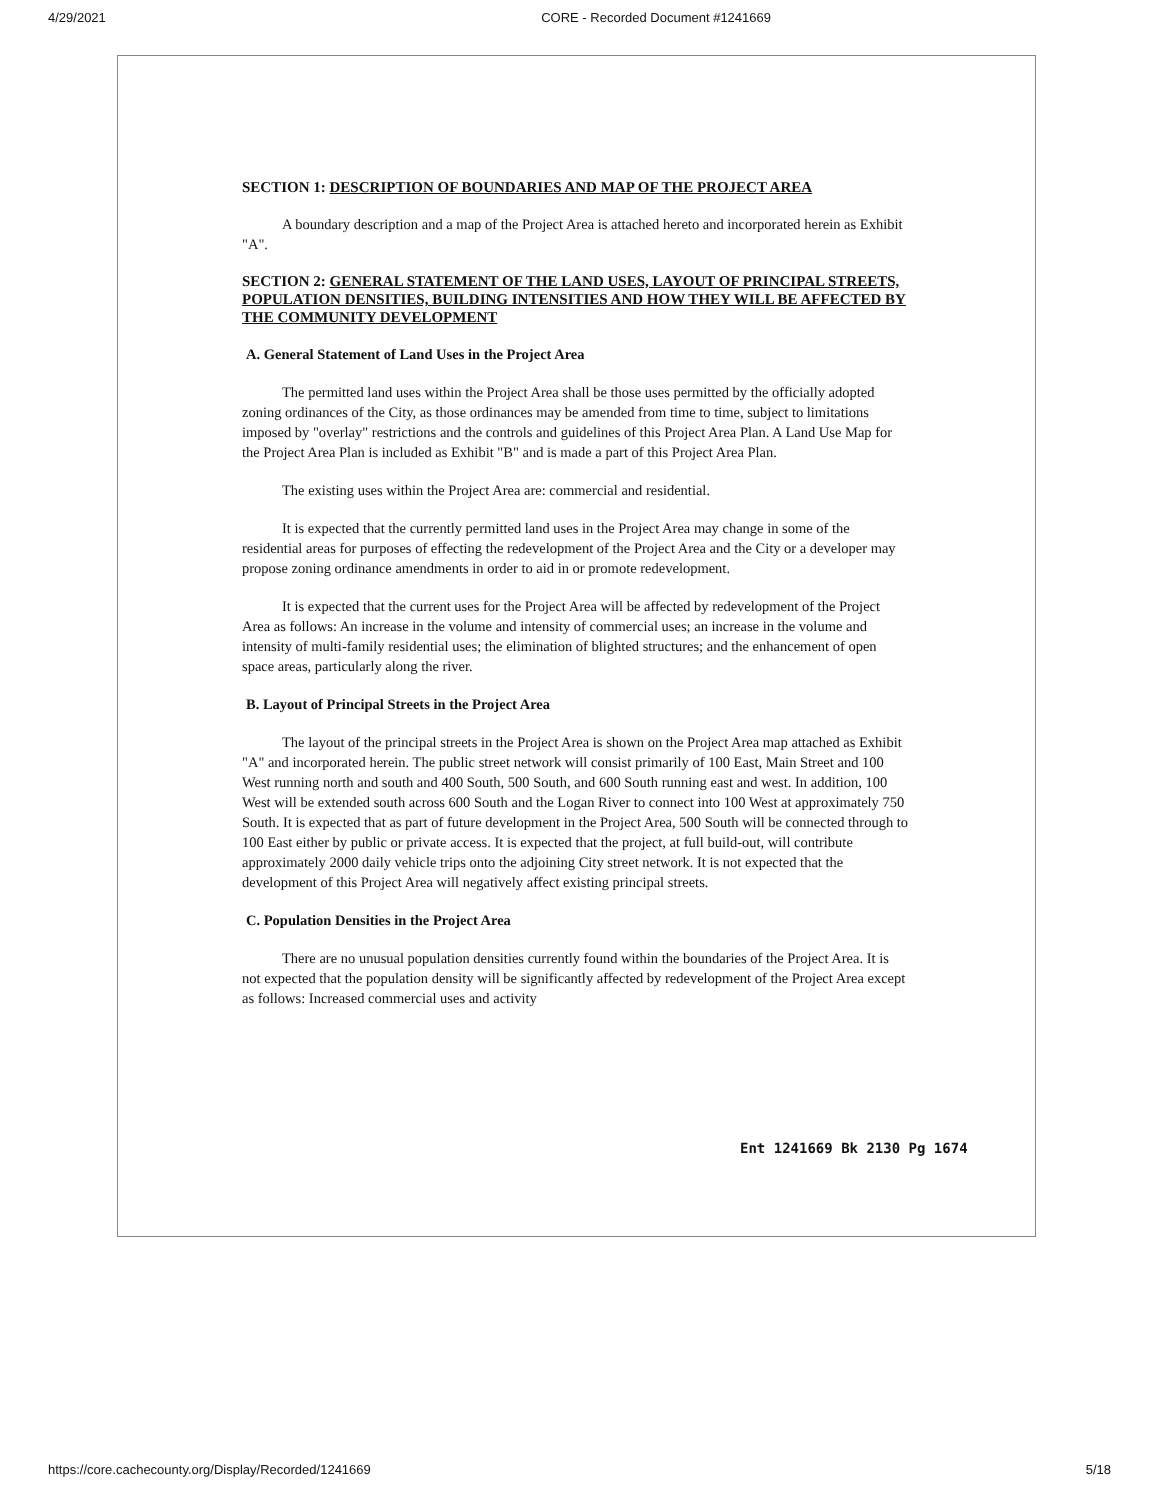4/29/2021 CORE - Recorded Document #1241669
SECTION 1: DESCRIPTION OF BOUNDARIES AND MAP OF THE PROJECT AREA
A boundary description and a map of the Project Area is attached hereto and incorporated herein as Exhibit "A".
SECTION 2: GENERAL STATEMENT OF THE LAND USES, LAYOUT OF PRINCIPAL STREETS, POPULATION DENSITIES, BUILDING INTENSITIES AND HOW THEY WILL BE AFFECTED BY THE COMMUNITY DEVELOPMENT
A. General Statement of Land Uses in the Project Area
The permitted land uses within the Project Area shall be those uses permitted by the officially adopted zoning ordinances of the City, as those ordinances may be amended from time to time, subject to limitations imposed by "overlay" restrictions and the controls and guidelines of this Project Area Plan. A Land Use Map for the Project Area Plan is included as Exhibit "B" and is made a part of this Project Area Plan.
The existing uses within the Project Area are: commercial and residential.
It is expected that the currently permitted land uses in the Project Area may change in some of the residential areas for purposes of effecting the redevelopment of the Project Area and the City or a developer may propose zoning ordinance amendments in order to aid in or promote redevelopment.
It is expected that the current uses for the Project Area will be affected by redevelopment of the Project Area as follows: An increase in the volume and intensity of commercial uses; an increase in the volume and intensity of multi-family residential uses; the elimination of blighted structures; and the enhancement of open space areas, particularly along the river.
B. Layout of Principal Streets in the Project Area
The layout of the principal streets in the Project Area is shown on the Project Area map attached as Exhibit "A" and incorporated herein. The public street network will consist primarily of 100 East, Main Street and 100 West running north and south and 400 South, 500 South, and 600 South running east and west. In addition, 100 West will be extended south across 600 South and the Logan River to connect into 100 West at approximately 750 South. It is expected that as part of future development in the Project Area, 500 South will be connected through to 100 East either by public or private access. It is expected that the project, at full build-out, will contribute approximately 2000 daily vehicle trips onto the adjoining City street network. It is not expected that the development of this Project Area will negatively affect existing principal streets.
C. Population Densities in the Project Area
There are no unusual population densities currently found within the boundaries of the Project Area. It is not expected that the population density will be significantly affected by redevelopment of the Project Area except as follows: Increased commercial uses and activity
Ent 1241669 Bk 2130 Pg 1674
https://core.cachecounty.org/Display/Recorded/1241669 5/18